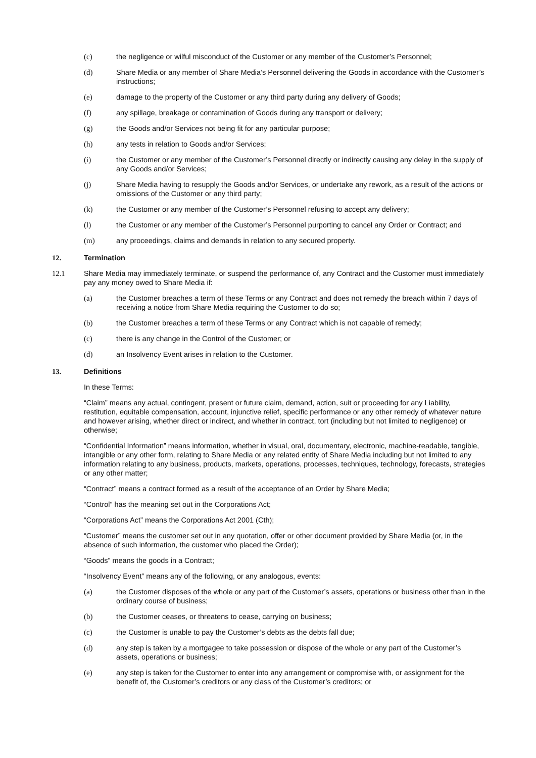(c) the negligence or wilful misconduct of the Customer or any member of the Customer’s Personnel;
(d) Share Media or any member of Share Media’s Personnel delivering the Goods in accordance with the Customer’s instructions;
(e) damage to the property of the Customer or any third party during any delivery of Goods;
(f) any spillage, breakage or contamination of Goods during any transport or delivery;
(g) the Goods and/or Services not being fit for any particular purpose;
(h) any tests in relation to Goods and/or Services;
(i) the Customer or any member of the Customer’s Personnel directly or indirectly causing any delay in the supply of any Goods and/or Services;
(j) Share Media having to resupply the Goods and/or Services, or undertake any rework, as a result of the actions or omissions of the Customer or any third party;
(k) the Customer or any member of the Customer’s Personnel refusing to accept any delivery;
(l) the Customer or any member of the Customer’s Personnel purporting to cancel any Order or Contract; and
(m) any proceedings, claims and demands in relation to any secured property.
12. Termination
12.1 Share Media may immediately terminate, or suspend the performance of, any Contract and the Customer must immediately pay any money owed to Share Media if:
(a) the Customer breaches a term of these Terms or any Contract and does not remedy the breach within 7 days of receiving a notice from Share Media requiring the Customer to do so;
(b) the Customer breaches a term of these Terms or any Contract which is not capable of remedy;
(c) there is any change in the Control of the Customer; or
(d) an Insolvency Event arises in relation to the Customer.
13. Definitions
In these Terms:
“Claim” means any actual, contingent, present or future claim, demand, action, suit or proceeding for any Liability, restitution, equitable compensation, account, injunctive relief, specific performance or any other remedy of whatever nature and however arising, whether direct or indirect, and whether in contract, tort (including but not limited to negligence) or otherwise;
“Confidential Information” means information, whether in visual, oral, documentary, electronic, machine-readable, tangible, intangible or any other form, relating to Share Media or any related entity of Share Media including but not limited to any information relating to any business, products, markets, operations, processes, techniques, technology, forecasts, strategies or any other matter;
“Contract” means a contract formed as a result of the acceptance of an Order by Share Media;
“Control” has the meaning set out in the Corporations Act;
“Corporations Act” means the Corporations Act 2001 (Cth);
“Customer” means the customer set out in any quotation, offer or other document provided by Share Media (or, in the absence of such information, the customer who placed the Order);
“Goods” means the goods in a Contract;
“Insolvency Event” means any of the following, or any analogous, events:
(a) the Customer disposes of the whole or any part of the Customer’s assets, operations or business other than in the ordinary course of business;
(b) the Customer ceases, or threatens to cease, carrying on business;
(c) the Customer is unable to pay the Customer’s debts as the debts fall due;
(d) any step is taken by a mortgagee to take possession or dispose of the whole or any part of the Customer’s assets, operations or business;
(e) any step is taken for the Customer to enter into any arrangement or compromise with, or assignment for the benefit of, the Customer’s creditors or any class of the Customer’s creditors; or